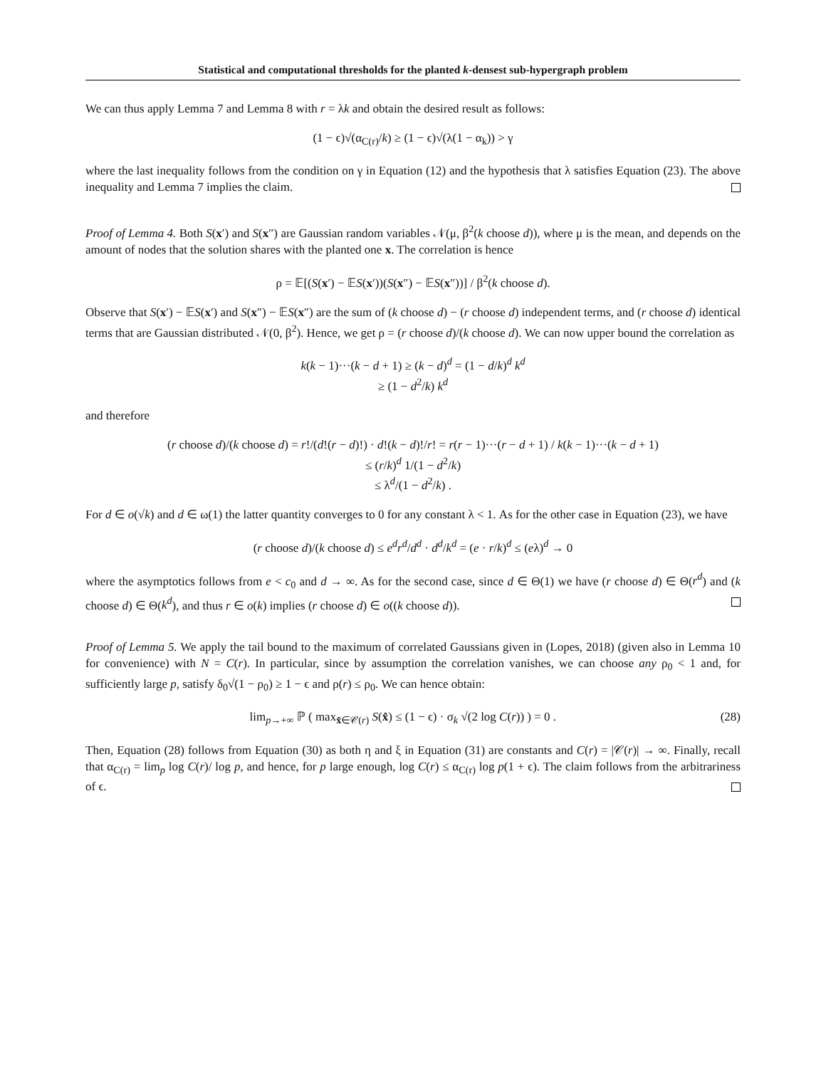Statistical and computational thresholds for the planted k-densest sub-hypergraph problem
We can thus apply Lemma 7 and Lemma 8 with r = λk and obtain the desired result as follows:
(1 − ϵ)√(α<sub>C(r)</sub>/k) ≥ (1 − ϵ)√(λ(1 − α<sub>k</sub>)) > γ
where the last inequality follows from the condition on γ in Equation (12) and the hypothesis that λ satisfies Equation (23). The above inequality and Lemma 7 implies the claim.
Proof of Lemma 4. Both S(x′) and S(x″) are Gaussian random variables 𝒩(μ, β<sup>2</sup>(k choose d)), where μ is the mean, and depends on the amount of nodes that the solution shares with the planted one x. The correlation is hence
ρ = 𝔼[(S(x′) − 𝔼S(x′))(S(x″) − 𝔼S(x″))] / β<sup>2</sup>(k choose d).
Observe that S(x′) − 𝔼S(x′) and S(x″) − 𝔼S(x″) are the sum of (k choose d) − (r choose d) independent terms, and (r choose d) identical terms that are Gaussian distributed 𝒩(0, β<sup>2</sup>). Hence, we get ρ = (r choose d)/(k choose d). We can now upper bound the correlation as
k(k − 1)···(k − d + 1) ≥ (k − d)<sup>d</sup> = (1 − d/k)<sup>d</sup> k<sup>d</sup>
≥ (1 − d<sup>2</sup>/k) k<sup>d</sup>
and therefore
(r choose d)/(k choose d) = r!/(d!(r − d)!) · d!(k − d)!/r! = r(r − 1)···(r − d + 1) / k(k − 1)···(k − d + 1)
≤ (r/k)<sup>d</sup> 1/(1 − d<sup>2</sup>/k)
≤ λ<sup>d</sup>/(1 − d<sup>2</sup>/k) .
For d ∈ o(√k) and d ∈ ω(1) the latter quantity converges to 0 for any constant λ < 1. As for the other case in Equation (23), we have
(r choose d)/(k choose d) ≤ e<sup>d</sup>r<sup>d</sup>/d<sup>d</sup> · d<sup>d</sup>/k<sup>d</sup> = (e · r/k)<sup>d</sup> ≤ (eλ)<sup>d</sup> → 0
where the asymptotics follows from e < c<sub>0</sub> and d → ∞. As for the second case, since d ∈ Θ(1) we have (r choose d) ∈ Θ(r<sup>d</sup>) and (k choose d) ∈ Θ(k<sup>d</sup>), and thus r ∈ o(k) implies (r choose d) ∈ o((k choose d)).
Proof of Lemma 5. We apply the tail bound to the maximum of correlated Gaussians given in (Lopes, 2018) (given also in Lemma 10 for convenience) with N = C(r). In particular, since by assumption the correlation vanishes, we can choose any ρ<sub>0</sub> < 1 and, for sufficiently large p, satisfy δ<sub>0</sub>√(1 − ρ<sub>0</sub>) ≥ 1 − ϵ and ρ(r) ≤ ρ<sub>0</sub>. We can hence obtain:
(28) lim<sub>p→+∞</sub> ℙ ( max<sub>x̂∈𝒞(r)</sub> S(x̂) ≤ (1 − ϵ) · σ<sub>k</sub> √(2 log C(r)) ) = 0 .
Then, Equation (28) follows from Equation (30) as both η and ξ in Equation (31) are constants and C(r) = |𝒞(r)| → ∞. Finally, recall that α<sub>C(r)</sub> = lim<sub>p</sub> log C(r)/ log p, and hence, for p large enough, log C(r) ≤ α<sub>C(r)</sub> log p(1 + ϵ). The claim follows from the arbitrariness of ϵ.